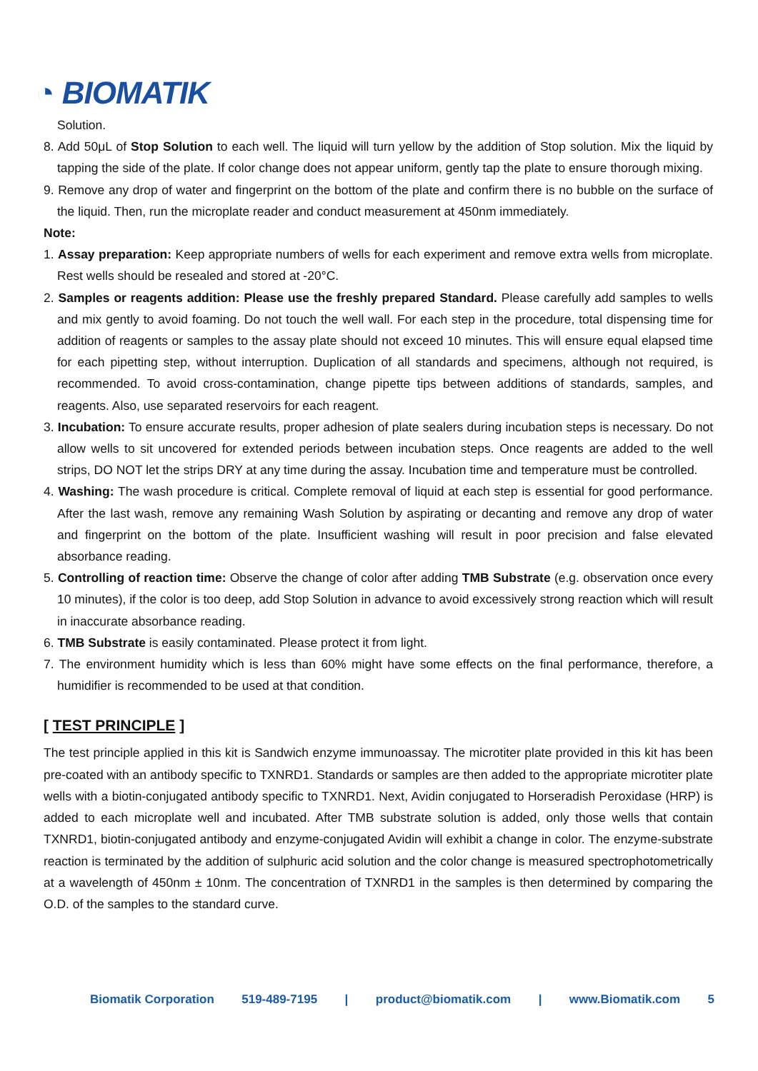◔ BIOMATIK
Solution.
8. Add 50μL of Stop Solution to each well. The liquid will turn yellow by the addition of Stop solution. Mix the liquid by tapping the side of the plate. If color change does not appear uniform, gently tap the plate to ensure thorough mixing.
9. Remove any drop of water and fingerprint on the bottom of the plate and confirm there is no bubble on the surface of the liquid. Then, run the microplate reader and conduct measurement at 450nm immediately.
Note:
1. Assay preparation: Keep appropriate numbers of wells for each experiment and remove extra wells from microplate. Rest wells should be resealed and stored at -20°C.
2. Samples or reagents addition: Please use the freshly prepared Standard. Please carefully add samples to wells and mix gently to avoid foaming. Do not touch the well wall. For each step in the procedure, total dispensing time for addition of reagents or samples to the assay plate should not exceed 10 minutes. This will ensure equal elapsed time for each pipetting step, without interruption. Duplication of all standards and specimens, although not required, is recommended. To avoid cross-contamination, change pipette tips between additions of standards, samples, and reagents. Also, use separated reservoirs for each reagent.
3. Incubation: To ensure accurate results, proper adhesion of plate sealers during incubation steps is necessary. Do not allow wells to sit uncovered for extended periods between incubation steps. Once reagents are added to the well strips, DO NOT let the strips DRY at any time during the assay. Incubation time and temperature must be controlled.
4. Washing: The wash procedure is critical. Complete removal of liquid at each step is essential for good performance. After the last wash, remove any remaining Wash Solution by aspirating or decanting and remove any drop of water and fingerprint on the bottom of the plate. Insufficient washing will result in poor precision and false elevated absorbance reading.
5. Controlling of reaction time: Observe the change of color after adding TMB Substrate (e.g. observation once every 10 minutes), if the color is too deep, add Stop Solution in advance to avoid excessively strong reaction which will result in inaccurate absorbance reading.
6. TMB Substrate is easily contaminated. Please protect it from light.
7. The environment humidity which is less than 60% might have some effects on the final performance, therefore, a humidifier is recommended to be used at that condition.
[ TEST PRINCIPLE ]
The test principle applied in this kit is Sandwich enzyme immunoassay. The microtiter plate provided in this kit has been pre-coated with an antibody specific to TXNRD1. Standards or samples are then added to the appropriate microtiter plate wells with a biotin-conjugated antibody specific to TXNRD1. Next, Avidin conjugated to Horseradish Peroxidase (HRP) is added to each microplate well and incubated. After TMB substrate solution is added, only those wells that contain TXNRD1, biotin-conjugated antibody and enzyme-conjugated Avidin will exhibit a change in color. The enzyme-substrate reaction is terminated by the addition of sulphuric acid solution and the color change is measured spectrophotometrically at a wavelength of 450nm ± 10nm. The concentration of TXNRD1 in the samples is then determined by comparing the O.D. of the samples to the standard curve.
Biomatik Corporation 519-489-7195 | product@biomatik.com | www.Biomatik.com 5